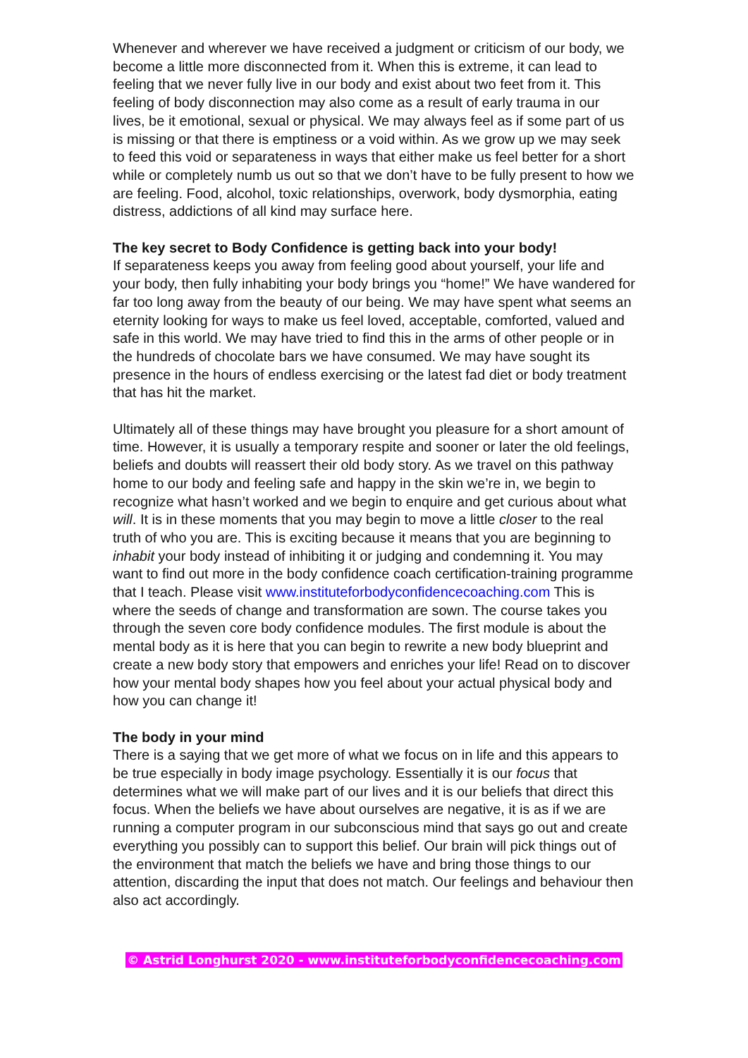Whenever and wherever we have received a judgment or criticism of our body, we become a little more disconnected from it. When this is extreme, it can lead to feeling that we never fully live in our body and exist about two feet from it. This feeling of body disconnection may also come as a result of early trauma in our lives, be it emotional, sexual or physical. We may always feel as if some part of us is missing or that there is emptiness or a void within. As we grow up we may seek to feed this void or separateness in ways that either make us feel better for a short while or completely numb us out so that we don’t have to be fully present to how we are feeling. Food, alcohol, toxic relationships, overwork, body dysmorphia, eating distress, addictions of all kind may surface here.
The key secret to Body Confidence is getting back into your body!
If separateness keeps you away from feeling good about yourself, your life and your body, then fully inhabiting your body brings you “home!” We have wandered for far too long away from the beauty of our being. We may have spent what seems an eternity looking for ways to make us feel loved, acceptable, comforted, valued and safe in this world. We may have tried to find this in the arms of other people or in the hundreds of chocolate bars we have consumed. We may have sought its presence in the hours of endless exercising or the latest fad diet or body treatment that has hit the market.
Ultimately all of these things may have brought you pleasure for a short amount of time. However, it is usually a temporary respite and sooner or later the old feelings, beliefs and doubts will reassert their old body story. As we travel on this pathway home to our body and feeling safe and happy in the skin we’re in, we begin to recognize what hasn’t worked and we begin to enquire and get curious about what will. It is in these moments that you may begin to move a little closer to the real truth of who you are. This is exciting because it means that you are beginning to inhabit your body instead of inhibiting it or judging and condemning it. You may want to find out more in the body confidence coach certification-training programme that I teach. Please visit www.instituteforbodyconfidencecoaching.com This is where the seeds of change and transformation are sown. The course takes you through the seven core body confidence modules. The first module is about the mental body as it is here that you can begin to rewrite a new body blueprint and create a new body story that empowers and enriches your life! Read on to discover how your mental body shapes how you feel about your actual physical body and how you can change it!
The body in your mind
There is a saying that we get more of what we focus on in life and this appears to be true especially in body image psychology. Essentially it is our focus that determines what we will make part of our lives and it is our beliefs that direct this focus. When the beliefs we have about ourselves are negative, it is as if we are running a computer program in our subconscious mind that says go out and create everything you possibly can to support this belief. Our brain will pick things out of the environment that match the beliefs we have and bring those things to our attention, discarding the input that does not match. Our feelings and behaviour then also act accordingly.
© Astrid Longhurst 2020 - www.instituteforbodyconfidencecoaching.com